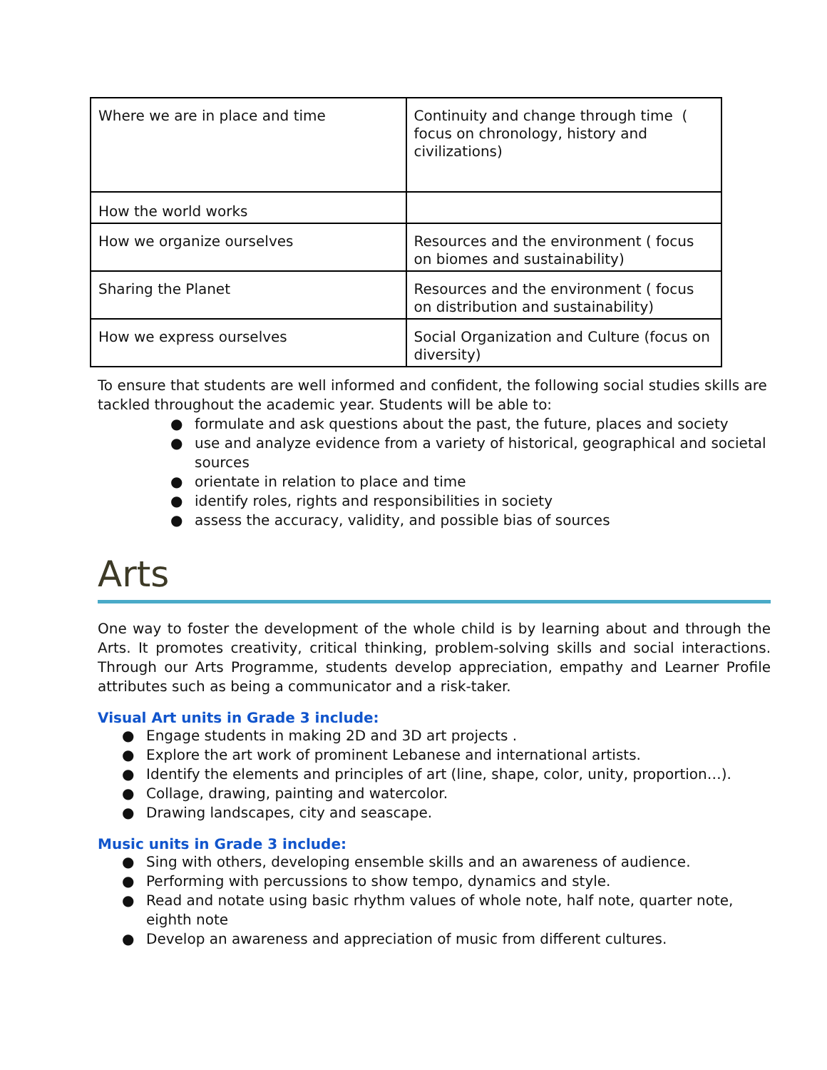| Where we are in place and time | Continuity and change through time ( focus on chronology, history and civilizations) |
| How the world works | |
| How we organize ourselves | Resources and the environment ( focus on biomes and sustainability) |
| Sharing the Planet | Resources and the environment ( focus on distribution and sustainability) |
| How we express ourselves | Social Organization and Culture (focus on diversity) |
To ensure that students are well informed and confident, the following social studies skills are tackled throughout the academic year. Students will be able to:
● formulate and ask questions about the past, the future, places and society
● use and analyze evidence from a variety of historical, geographical and societal sources
● orientate in relation to place and time
● identify roles, rights and responsibilities in society
● assess the accuracy, validity, and possible bias of sources
Arts
One way to foster the development of the whole child is by learning about and through the Arts. It promotes creativity, critical thinking, problem-solving skills and social interactions. Through our Arts Programme, students develop appreciation, empathy and Learner Profile attributes such as being a communicator and a risk-taker.
Visual Art units in Grade 3 include:
● Engage students in making 2D and 3D art projects .
● Explore the art work of prominent Lebanese and international artists.
● Identify the elements and principles of art (line, shape, color, unity, proportion…).
● Collage, drawing, painting and watercolor.
● Drawing landscapes, city and seascape.
Music units in Grade 3 include:
● Sing with others, developing ensemble skills and an awareness of audience.
● Performing with percussions to show tempo, dynamics and style.
● Read and notate using basic rhythm values of whole note, half note, quarter note, eighth note
● Develop an awareness and appreciation of music from different cultures.